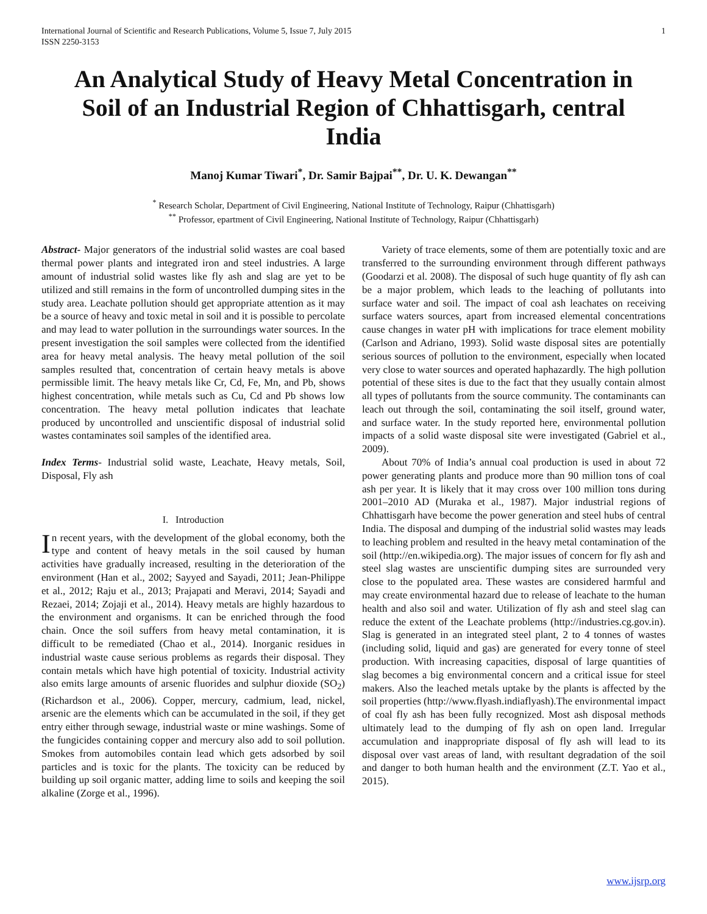International Journal of Scientific and Research Publications, Volume 5, Issue 7, July 2015
ISSN 2250-3153 1
An Analytical Study of Heavy Metal Concentration in Soil of an Industrial Region of Chhattisgarh, central India
Manoj Kumar Tiwari<sup>*</sup>, Dr. Samir Bajpai<sup>**</sup>, Dr. U. K. Dewangan<sup>**</sup>
<sup>*</sup> Research Scholar, Department of Civil Engineering, National Institute of Technology, Raipur (Chhattisgarh)
<sup>**</sup> Professor, epartment of Civil Engineering, National Institute of Technology, Raipur (Chhattisgarh)
Abstract- Major generators of the industrial solid wastes are coal based thermal power plants and integrated iron and steel industries. A large amount of industrial solid wastes like fly ash and slag are yet to be utilized and still remains in the form of uncontrolled dumping sites in the study area. Leachate pollution should get appropriate attention as it may be a source of heavy and toxic metal in soil and it is possible to percolate and may lead to water pollution in the surroundings water sources. In the present investigation the soil samples were collected from the identified area for heavy metal analysis. The heavy metal pollution of the soil samples resulted that, concentration of certain heavy metals is above permissible limit. The heavy metals like Cr, Cd, Fe, Mn, and Pb, shows highest concentration, while metals such as Cu, Cd and Pb shows low concentration. The heavy metal pollution indicates that leachate produced by uncontrolled and unscientific disposal of industrial solid wastes contaminates soil samples of the identified area.
Index Terms- Industrial solid waste, Leachate, Heavy metals, Soil, Disposal, Fly ash
I. Introduction
In recent years, with the development of the global economy, both the type and content of heavy metals in the soil caused by human activities have gradually increased, resulting in the deterioration of the environment (Han et al., 2002; Sayyed and Sayadi, 2011; Jean-Philippe et al., 2012; Raju et al., 2013; Prajapati and Meravi, 2014; Sayadi and Rezaei, 2014; Zojaji et al., 2014). Heavy metals are highly hazardous to the environment and organisms. It can be enriched through the food chain. Once the soil suffers from heavy metal contamination, it is difficult to be remediated (Chao et al., 2014). Inorganic residues in industrial waste cause serious problems as regards their disposal. They contain metals which have high potential of toxicity. Industrial activity also emits large amounts of arsenic fluorides and sulphur dioxide (SO<sub>2</sub>) (Richardson et al., 2006). Copper, mercury, cadmium, lead, nickel, arsenic are the elements which can be accumulated in the soil, if they get entry either through sewage, industrial waste or mine washings. Some of the fungicides containing copper and mercury also add to soil pollution. Smokes from automobiles contain lead which gets adsorbed by soil particles and is toxic for the plants. The toxicity can be reduced by building up soil organic matter, adding lime to soils and keeping the soil alkaline (Zorge et al., 1996).
Variety of trace elements, some of them are potentially toxic and are transferred to the surrounding environment through different pathways (Goodarzi et al. 2008). The disposal of such huge quantity of fly ash can be a major problem, which leads to the leaching of pollutants into surface water and soil. The impact of coal ash leachates on receiving surface waters sources, apart from increased elemental concentrations cause changes in water pH with implications for trace element mobility (Carlson and Adriano, 1993). Solid waste disposal sites are potentially serious sources of pollution to the environment, especially when located very close to water sources and operated haphazardly. The high pollution potential of these sites is due to the fact that they usually contain almost all types of pollutants from the source community. The contaminants can leach out through the soil, contaminating the soil itself, ground water, and surface water. In the study reported here, environmental pollution impacts of a solid waste disposal site were investigated (Gabriel et al., 2009).
About 70% of India’s annual coal production is used in about 72 power generating plants and produce more than 90 million tons of coal ash per year. It is likely that it may cross over 100 million tons during 2001–2010 AD (Muraka et al., 1987). Major industrial regions of Chhattisgarh have become the power generation and steel hubs of central India. The disposal and dumping of the industrial solid wastes may leads to leaching problem and resulted in the heavy metal contamination of the soil (http://en.wikipedia.org). The major issues of concern for fly ash and steel slag wastes are unscientific dumping sites are surrounded very close to the populated area. These wastes are considered harmful and may create environmental hazard due to release of leachate to the human health and also soil and water. Utilization of fly ash and steel slag can reduce the extent of the Leachate problems (http://industries.cg.gov.in). Slag is generated in an integrated steel plant, 2 to 4 tonnes of wastes (including solid, liquid and gas) are generated for every tonne of steel production. With increasing capacities, disposal of large quantities of slag becomes a big environmental concern and a critical issue for steel makers. Also the leached metals uptake by the plants is affected by the soil properties (http://www.flyash.indiaflyash).The environmental impact of coal fly ash has been fully recognized. Most ash disposal methods ultimately lead to the dumping of fly ash on open land. Irregular accumulation and inappropriate disposal of fly ash will lead to its disposal over vast areas of land, with resultant degradation of the soil and danger to both human health and the environment (Z.T. Yao et al., 2015).
www.ijsrp.org